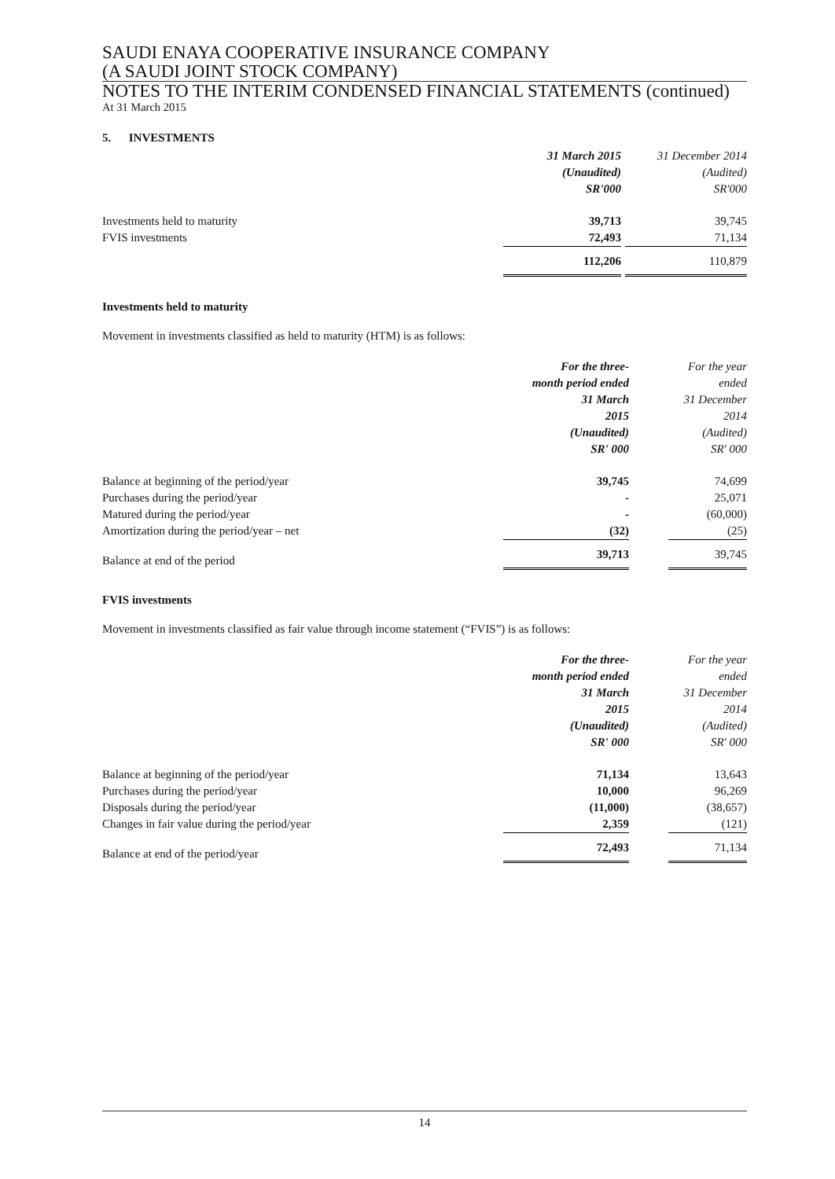SAUDI ENAYA COOPERATIVE INSURANCE COMPANY
(A SAUDI JOINT STOCK COMPANY)
NOTES TO THE INTERIM CONDENSED FINANCIAL STATEMENTS (continued)
At 31 March 2015
5. INVESTMENTS
| | 31 March 2015 (Unaudited) SR'000 | | 31 December 2014 (Audited) SR'000 |
| Investments held to maturity | 39,713 | | 39,745 |
| FVIS investments | 72,493 | | 71,134 |
| | 112,206 | | 110,879 |
Investments held to maturity
Movement in investments classified as held to maturity (HTM) is as follows:
| | For the three- month period ended 31 March 2015 (Unaudited) SR' 000 | | For the year ended 31 December 2014 (Audited) SR' 000 |
| Balance at beginning of the period/year | 39,745 | | 74,699 |
| Purchases during the period/year | - | | 25,071 |
| Matured during the period/year | - | | (60,000) |
| Amortization during the period/year – net | (32) | | (25) |
| Balance at end of the period | 39,713 | | 39,745 |
FVIS investments
Movement in investments classified as fair value through income statement (“FVIS”) is as follows:
| | For the three- month period ended 31 March 2015 (Unaudited) SR' 000 | | For the year ended 31 December 2014 (Audited) SR' 000 |
| Balance at beginning of the period/year | 71,134 | | 13,643 |
| Purchases during the period/year | 10,000 | | 96,269 |
| Disposals during the period/year | (11,000) | | (38,657) |
| Changes in fair value during the period/year | 2,359 | | (121) |
| Balance at end of the period/year | 72,493 | | 71,134 |
14